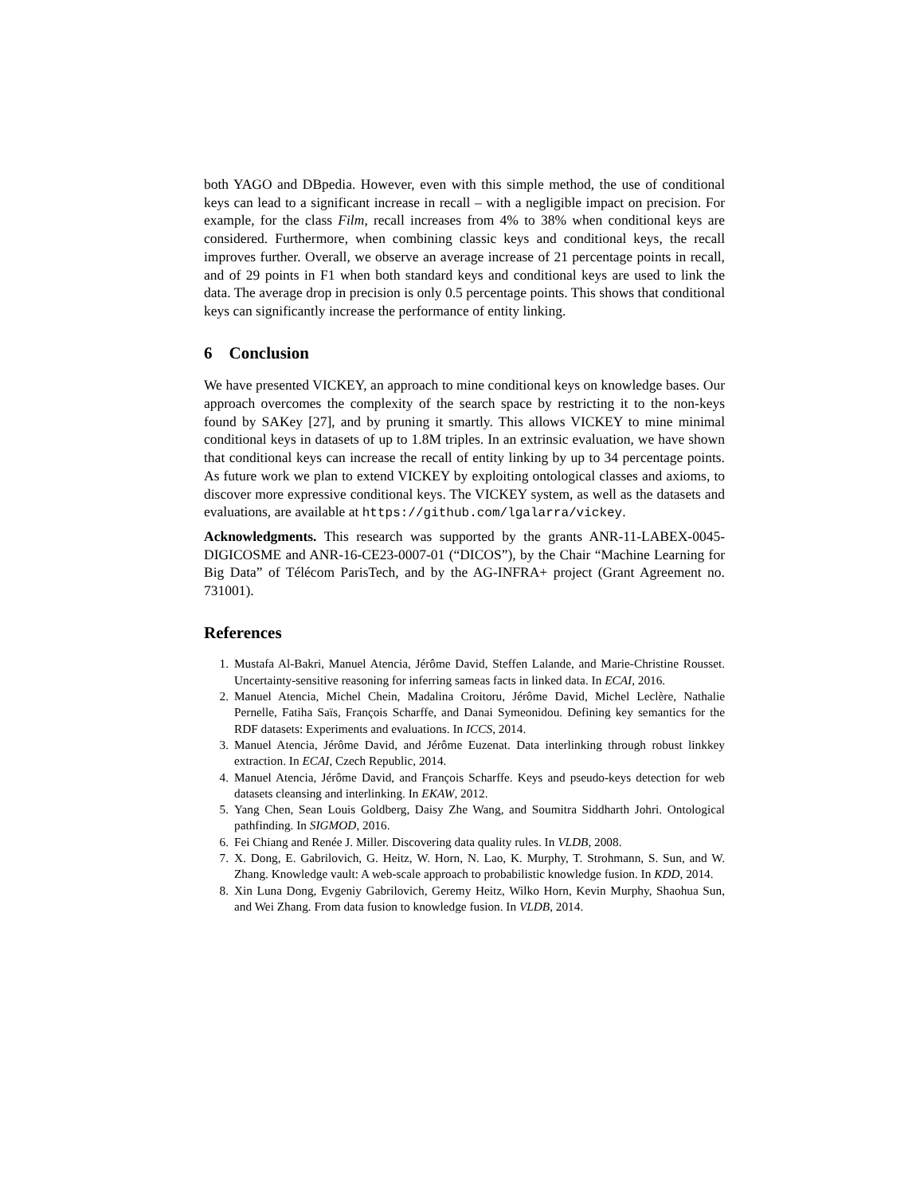both YAGO and DBpedia. However, even with this simple method, the use of conditional keys can lead to a significant increase in recall – with a negligible impact on precision. For example, for the class Film, recall increases from 4% to 38% when conditional keys are considered. Furthermore, when combining classic keys and conditional keys, the recall improves further. Overall, we observe an average increase of 21 percentage points in recall, and of 29 points in F1 when both standard keys and conditional keys are used to link the data. The average drop in precision is only 0.5 percentage points. This shows that conditional keys can significantly increase the performance of entity linking.
6 Conclusion
We have presented VICKEY, an approach to mine conditional keys on knowledge bases. Our approach overcomes the complexity of the search space by restricting it to the non-keys found by SAKey [27], and by pruning it smartly. This allows VICKEY to mine minimal conditional keys in datasets of up to 1.8M triples. In an extrinsic evaluation, we have shown that conditional keys can increase the recall of entity linking by up to 34 percentage points. As future work we plan to extend VICKEY by exploiting ontological classes and axioms, to discover more expressive conditional keys. The VICKEY system, as well as the datasets and evaluations, are available at https://github.com/lgalarra/vickey.
Acknowledgments. This research was supported by the grants ANR-11-LABEX-0045-DIGICOSME and ANR-16-CE23-0007-01 (“DICOS”), by the Chair “Machine Learning for Big Data” of Télécom ParisTech, and by the AG-INFRA+ project (Grant Agreement no. 731001).
References
1. Mustafa Al-Bakri, Manuel Atencia, Jérôme David, Steffen Lalande, and Marie-Christine Rousset. Uncertainty-sensitive reasoning for inferring sameas facts in linked data. In ECAI, 2016.
2. Manuel Atencia, Michel Chein, Madalina Croitoru, Jérôme David, Michel Leclère, Nathalie Pernelle, Fatiha Saïs, François Scharffe, and Danai Symeonidou. Defining key semantics for the RDF datasets: Experiments and evaluations. In ICCS, 2014.
3. Manuel Atencia, Jérôme David, and Jérôme Euzenat. Data interlinking through robust linkkey extraction. In ECAI, Czech Republic, 2014.
4. Manuel Atencia, Jérôme David, and François Scharffe. Keys and pseudo-keys detection for web datasets cleansing and interlinking. In EKAW, 2012.
5. Yang Chen, Sean Louis Goldberg, Daisy Zhe Wang, and Soumitra Siddharth Johri. Ontological pathfinding. In SIGMOD, 2016.
6. Fei Chiang and Renée J. Miller. Discovering data quality rules. In VLDB, 2008.
7. X. Dong, E. Gabrilovich, G. Heitz, W. Horn, N. Lao, K. Murphy, T. Strohmann, S. Sun, and W. Zhang. Knowledge vault: A web-scale approach to probabilistic knowledge fusion. In KDD, 2014.
8. Xin Luna Dong, Evgeniy Gabrilovich, Geremy Heitz, Wilko Horn, Kevin Murphy, Shaohua Sun, and Wei Zhang. From data fusion to knowledge fusion. In VLDB, 2014.